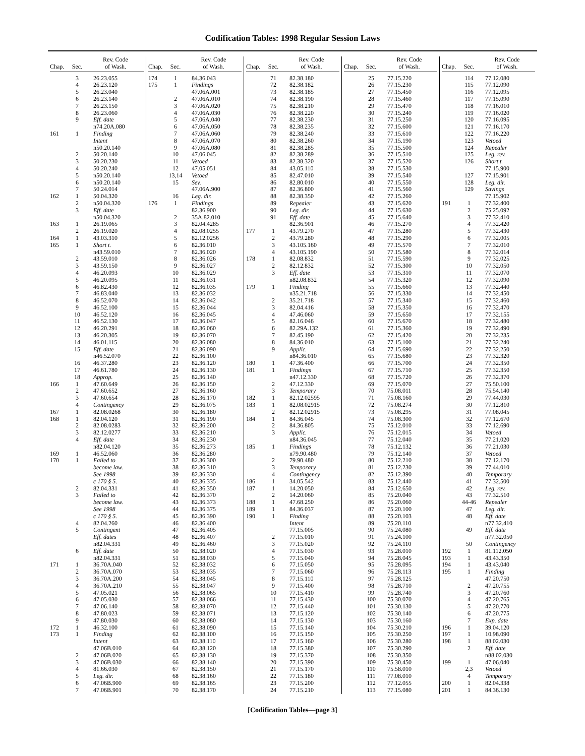Codification Tables: 1998 Regular Session Laws
| Chap. | Sec. | Rev. Code of Wash. |
| --- | --- | --- |
| | 3 | 26.23.055 |
| | 4 | 26.23.120 |
| | 5 | 26.23.040 |
| | 6 | 26.23.140 |
| | 7 | 26.23.150 |
| | 8 | 26.23.060 |
| | 9 | Eff. date |
| | | n74.20A.080 |
| 161 | 1 | Finding |
| | | Intent |
| | | n50.20.140 |
| | 2 | 50.20.140 |
| | 3 | 50.20.230 |
| | 4 | 50.20.240 |
| | 5 | n50.20.140 |
| | 6 | n50.20.140 |
| | 7 | 50.24.014 |
| 162 | 1 | 50.04.320 |
| | 2 | n50.04.320 |
| | 3 | Eff. date |
| | | n50.04.320 |
| 163 | 1 | 26.19.065 |
| | 2 | 26.19.020 |
| 164 | 1 | 43.03.310 |
| 165 | 1 | Short t. |
| | | n43.59.010 |
| | 2 | 43.59.010 |
| | 3 | 43.59.150 |
| | 4 | 46.20.093 |
| | 5 | 46.20.095 |
| | 6 | 46.82.430 |
| | 7 | 46.83.040 |
| | 8 | 46.52.070 |
| | 9 | 46.52.100 |
| | 10 | 46.52.120 |
| | 11 | 46.52.130 |
| | 12 | 46.20.291 |
| | 13 | 46.20.305 |
| | 14 | 46.01.115 |
| | 15 | Eff. date |
| | | n46.52.070 |
| | 16 | 46.37.280 |
| | 17 | 46.61.780 |
| | 18 | Approp. |
| 166 | 1 | 47.60.649 |
| | 2 | 47.60.652 |
| | 3 | 47.60.654 |
| | 4 | Contingency |
| 167 | 1 | 82.08.0268 |
| 168 | 1 | 82.04.120 |
| | 2 | 82.08.0283 |
| | 3 | 82.12.0277 |
| | 4 | Eff. date |
| | | n82.04.120 |
| 169 | 1 | 46.52.060 |
| 170 | 1 | Failed to |
| | | become law. |
| | | See 1998 |
| | | c 170 § 5. |
| | 2 | 82.04.331 |
| | 3 | Failed to |
| | | become law. |
| | | See 1998 |
| | | c 170 § 5. |
| | 4 | 82.04.260 |
| | 5 | Contingent |
| | | Eff. dates |
| | | n82.04.331 |
| | 6 | Eff. date |
| | | n82.04.331 |
| 171 | 1 | 36.70A.040 |
| | 2 | 36.70A.070 |
| | 3 | 36.70A.200 |
| | 4 | 36.70A.210 |
| | 5 | 47.05.021 |
| | 6 | 47.05.030 |
| | 7 | 47.06.140 |
| | 8 | 47.80.023 |
| | 9 | 47.80.030 |
| 172 | 1 | 46.32.100 |
| 173 | 1 | Finding |
| | | Intent |
| | | 47.06B.010 |
| | 2 | 47.06B.020 |
| | 3 | 47.06B.030 |
| | 4 | 81.66.030 |
| | 5 | Leg. dir. |
| | 6 | 47.06B.900 |
| | 7 | 47.06B.901 |
| Chap. | Sec. | Rev. Code of Wash. |
| --- | --- | --- |
| 174 | 1 | 84.36.043 |
| 175 | 1 | Findings |
| | | 47.06A.001 |
| | 2 | 47.06A.010 |
| | 3 | 47.06A.020 |
| | 4 | 47.06A.030 |
| | 5 | 47.06A.040 |
| | 6 | 47.06A.050 |
| | 7 | 47.06A.060 |
| | 8 | 47.06A.070 |
| | 9 | 47.06A.080 |
| | 10 | 47.06.045 |
| | 11 | Vetoed |
| | 12 | 47.05.051 |
| | 13,14 | Vetoed |
| | 15 | Sev. |
| | | 47.06A.900 |
| | 16 | Leg. dir. |
| 176 | 1 | Findings |
| | | 82.36.900 |
| | 2 | 35A.82.010 |
| | 3 | 82.04.4285 |
| | 4 | 82.08.0255 |
| | 5 | 82.12.0256 |
| | 6 | 82.36.010 |
| | 7 | 82.36.020 |
| | 8 | 82.36.026 |
| | 9 | 82.36.027 |
| | 10 | 82.36.029 |
| | 11 | 82.36.031 |
| | 12 | 82.36.035 |
| | 13 | 82.36.032 |
| | 14 | 82.36.042 |
| | 15 | 82.36.044 |
| | 16 | 82.36.045 |
| | 17 | 82.36.047 |
| | 18 | 82.36.060 |
| | 19 | 82.36.070 |
| | 20 | 82.36.080 |
| | 21 | 82.36.090 |
| | 22 | 82.36.100 |
| | 23 | 82.36.120 |
| | 24 | 82.36.130 |
| | 25 | 82.36.140 |
| | 26 | 82.36.150 |
| | 27 | 82.36.160 |
| | 28 | 82.36.170 |
| | 29 | 82.36.075 |
| | 30 | 82.36.180 |
| | 31 | 82.36.190 |
| | 32 | 82.36.200 |
| | 33 | 82.36.210 |
| | 34 | 82.36.230 |
| | 35 | 82.36.273 |
| | 36 | 82.36.280 |
| | 37 | 82.36.300 |
| | 38 | 82.36.310 |
| | 39 | 82.36.330 |
| | 40 | 82.36.335 |
| | 41 | 82.36.350 |
| | 42 | 82.36.370 |
| | 43 | 82.36.373 |
| | 44 | 82.36.375 |
| | 45 | 82.36.390 |
| | 46 | 82.36.400 |
| | 47 | 82.36.405 |
| | 48 | 82.36.407 |
| | 49 | 82.36.460 |
| | 50 | 82.38.020 |
| | 51 | 82.38.030 |
| | 52 | 82.38.032 |
| | 53 | 82.38.035 |
| | 54 | 82.38.045 |
| | 55 | 82.38.047 |
| | 56 | 82.38.065 |
| | 57 | 82.38.066 |
| | 58 | 82.38.070 |
| | 59 | 82.38.071 |
| | 60 | 82.38.080 |
| | 61 | 82.38.090 |
| | 62 | 82.38.100 |
| | 63 | 82.38.110 |
| | 64 | 82.38.120 |
| | 65 | 82.38.130 |
| | 66 | 82.38.140 |
| | 67 | 82.38.150 |
| | 68 | 82.38.160 |
| | 69 | 82.38.165 |
| | 70 | 82.38.170 |
| Chap. | Sec. | Rev. Code of Wash. |
| --- | --- | --- |
| | 71 | 82.38.180 |
| | 72 | 82.38.182 |
| | 73 | 82.38.185 |
| | 74 | 82.38.190 |
| | 75 | 82.38.210 |
| | 76 | 82.38.220 |
| | 77 | 82.38.230 |
| | 78 | 82.38.235 |
| | 79 | 82.38.240 |
| | 80 | 82.38.260 |
| | 81 | 82.38.285 |
| | 82 | 82.38.289 |
| | 83 | 82.38.320 |
| | 84 | 43.05.110 |
| | 85 | 82.47.010 |
| | 86 | 82.80.010 |
| | 87 | 82.36.800 |
| | 88 | 82.38.350 |
| | 89 | Repealer |
| | 90 | Leg. dir. |
| | 91 | Eff. date |
| | | 82.36.901 |
| 177 | 1 | 43.79.270 |
| | 2 | 43.79.280 |
| | 3 | 43.105.160 |
| | 4 | 43.105.190 |
| 178 | 1 | 82.08.832 |
| | 2 | 82.12.832 |
| | 3 | Eff. date |
| | | n82.08.832 |
| 179 | 1 | Finding |
| | | n35.21.718 |
| | 2 | 35.21.718 |
| | 3 | 82.04.416 |
| | 4 | 47.46.060 |
| | 5 | 82.16.046 |
| | 6 | 82.29A.132 |
| | 7 | 82.45.190 |
| | 8 | 84.36.010 |
| | 9 | Applic. |
| | | n84.36.010 |
| 180 | 1 | 47.36.400 |
| 181 | 1 | Findings |
| | | n47.12.330 |
| | 2 | 47.12.330 |
| | 3 | Temporary |
| 182 | 1 | 82.12.02595 |
| 183 | 1 | 82.08.02915 |
| | 2 | 82.12.02915 |
| 184 | 1 | 84.36.045 |
| | 2 | 84.36.805 |
| | 3 | Applic. |
| | | n84.36.045 |
| 185 | 1 | Findings |
| | | n79.90.480 |
| | 2 | 79.90.480 |
| | 3 | Temporary |
| | 4 | Contingency |
| 186 | 1 | 34.05.542 |
| 187 | 1 | 14.20.050 |
| | 2 | 14.20.060 |
| 188 | 1 | 47.68.250 |
| 189 | 1 | 84.36.037 |
| 190 | 1 | Finding |
| | | Intent |
| | | 77.15.005 |
| | 2 | 77.15.010 |
| | 3 | 77.15.020 |
| | 4 | 77.15.030 |
| | 5 | 77.15.040 |
| | 6 | 77.15.050 |
| | 7 | 77.15.060 |
| | 8 | 77.15.110 |
| | 9 | 77.15.400 |
| | 10 | 77.15.410 |
| | 11 | 77.15.430 |
| | 12 | 77.15.440 |
| | 13 | 77.15.120 |
| | 14 | 77.15.130 |
| | 15 | 77.15.140 |
| | 16 | 77.15.150 |
| | 17 | 77.15.160 |
| | 18 | 77.15.380 |
| | 19 | 77.15.370 |
| | 20 | 77.15.390 |
| | 21 | 77.15.170 |
| | 22 | 77.15.180 |
| | 23 | 77.15.200 |
| | 24 | 77.15.210 |
| Chap. | Sec. | Rev. Code of Wash. |
| --- | --- | --- |
| | 25 | 77.15.220 |
| | 26 | 77.15.230 |
| | 27 | 77.15.450 |
| | 28 | 77.15.460 |
| | 29 | 77.15.470 |
| | 30 | 77.15.240 |
| | 31 | 77.15.250 |
| | 32 | 77.15.600 |
| | 33 | 77.15.610 |
| | 34 | 77.15.190 |
| | 35 | 77.15.500 |
| | 36 | 77.15.510 |
| | 37 | 77.15.520 |
| | 38 | 77.15.530 |
| | 39 | 77.15.540 |
| | 40 | 77.15.550 |
| | 41 | 77.15.560 |
| | 42 | 77.15.260 |
| | 43 | 77.15.620 |
| | 44 | 77.15.630 |
| | 45 | 77.15.640 |
| | 46 | 77.15.270 |
| | 47 | 77.15.280 |
| | 48 | 77.15.290 |
| | 49 | 77.15.570 |
| | 50 | 77.15.580 |
| | 51 | 77.15.590 |
| | 52 | 77.15.300 |
| | 53 | 77.15.310 |
| | 54 | 77.15.320 |
| | 55 | 77.15.660 |
| | 56 | 77.15.330 |
| | 57 | 77.15.340 |
| | 58 | 77.15.350 |
| | 59 | 77.15.650 |
| | 60 | 77.15.670 |
| | 61 | 77.15.360 |
| | 62 | 77.15.420 |
| | 63 | 77.15.100 |
| | 64 | 77.15.690 |
| | 65 | 77.15.680 |
| | 66 | 77.15.700 |
| | 67 | 77.15.710 |
| | 68 | 77.15.720 |
| | 69 | 77.15.070 |
| | 70 | 75.08.011 |
| | 71 | 75.08.160 |
| | 72 | 75.08.274 |
| | 73 | 75.08.295 |
| | 74 | 75.08.300 |
| | 75 | 75.12.010 |
| | 76 | 75.12.015 |
| | 77 | 75.12.040 |
| | 78 | 75.12.132 |
| | 79 | 75.12.140 |
| | 80 | 75.12.210 |
| | 81 | 75.12.230 |
| | 82 | 75.12.390 |
| | 83 | 75.12.440 |
| | 84 | 75.12.650 |
| | 85 | 75.20.040 |
| | 86 | 75.20.060 |
| | 87 | 75.20.100 |
| | 88 | 75.20.103 |
| | 89 | 75.20.110 |
| | 90 | 75.24.080 |
| | 91 | 75.24.100 |
| | 92 | 75.24.110 |
| | 93 | 75.28.010 |
| | 94 | 75.28.045 |
| | 95 | 75.28.095 |
| | 96 | 75.28.113 |
| | 97 | 75.28.125 |
| | 98 | 75.28.710 |
| | 99 | 75.28.740 |
| | 100 | 75.30.070 |
| | 101 | 75.30.130 |
| | 102 | 75.30.140 |
| | 103 | 75.30.160 |
| | 104 | 75.30.210 |
| | 105 | 75.30.250 |
| | 106 | 75.30.280 |
| | 107 | 75.30.290 |
| | 108 | 75.30.350 |
| | 109 | 75.30.450 |
| | 110 | 75.58.010 |
| | 111 | 77.08.010 |
| | 112 | 77.12.055 |
| | 113 | 77.15.080 |
| Chap. | Sec. | Rev. Code of Wash. |
| --- | --- | --- |
| | 114 | 77.12.080 |
| | 115 | 77.12.090 |
| | 116 | 77.12.095 |
| | 117 | 77.15.090 |
| | 118 | 77.16.010 |
| | 119 | 77.16.020 |
| | 120 | 77.16.095 |
| | 121 | 77.16.170 |
| | 122 | 77.16.220 |
| | 123 | Vetoed |
| | 124 | Repealer |
| | 125 | Leg. rev. |
| | 126 | Short t. |
| | | 77.15.900 |
| | 127 | 77.15.901 |
| | 128 | Leg. dir. |
| | 129 | Savings |
| | | 77.15.902 |
| 191 | 1 | 77.32.400 |
| | 2 | 75.25.092 |
| | 3 | 77.32.410 |
| | 4 | 77.32.420 |
| | 5 | 77.32.430 |
| | 6 | 77.32.005 |
| | 7 | 77.32.010 |
| | 8 | 77.32.014 |
| | 9 | 77.32.025 |
| | 10 | 77.32.050 |
| | 11 | 77.32.070 |
| | 12 | 77.32.090 |
| | 13 | 77.32.440 |
| | 14 | 77.32.450 |
| | 15 | 77.32.460 |
| | 16 | 77.32.470 |
| | 17 | 77.32.155 |
| | 18 | 77.32.480 |
| | 19 | 77.32.490 |
| | 20 | 77.32.235 |
| | 21 | 77.32.240 |
| | 22 | 77.32.250 |
| | 23 | 77.32.320 |
| | 24 | 77.32.350 |
| | 25 | 77.32.350 |
| | 26 | 77.32.370 |
| | 27 | 75.50.100 |
| | 28 | 75.54.140 |
| | 29 | 77.44.030 |
| | 30 | 77.12.810 |
| | 31 | 77.08.045 |
| | 32 | 77.12.670 |
| | 33 | 77.12.690 |
| | 34 | Vetoed |
| | 35 | 77.21.020 |
| | 36 | 77.21.030 |
| | 37 | Vetoed |
| | 38 | 77.12.170 |
| | 39 | 77.44.010 |
| | 40 | Temporary |
| | 41 | 77.32.500 |
| | 42 | Leg. rev. |
| | 43 | 77.32.510 |
| | 44-46 | Repealer |
| | 47 | Leg. dir. |
| | 48 | Eff. date |
| | | n77.32.410 |
| | 49 | Eff. date |
| | | n77.32.050 |
| | 50 | Contingency |
| 192 | 1 | 81.112.050 |
| 193 | 1 | 43.43.350 |
| 194 | 1 | 43.43.040 |
| 195 | 1 | Finding |
| | | 47.20.750 |
| | 2 | 47.20.755 |
| | 3 | 47.20.760 |
| | 4 | 47.20.765 |
| | 5 | 47.20.770 |
| | 6 | 47.20.775 |
| | 7 | Exp. date |
| 196 | 1 | 39.04.120 |
| 197 | 1 | 10.98.090 |
| 198 | 1 | 88.02.030 |
| | 2 | Eff. date |
| | | n88.02.030 |
| 199 | 1 | 47.06.040 |
| | 2,3 | Vetoed |
| | 4 | Temporary |
| 200 | 1 | 82.04.338 |
| 201 | 1 | 84.36.130 |
[Codification Tables—page 3]